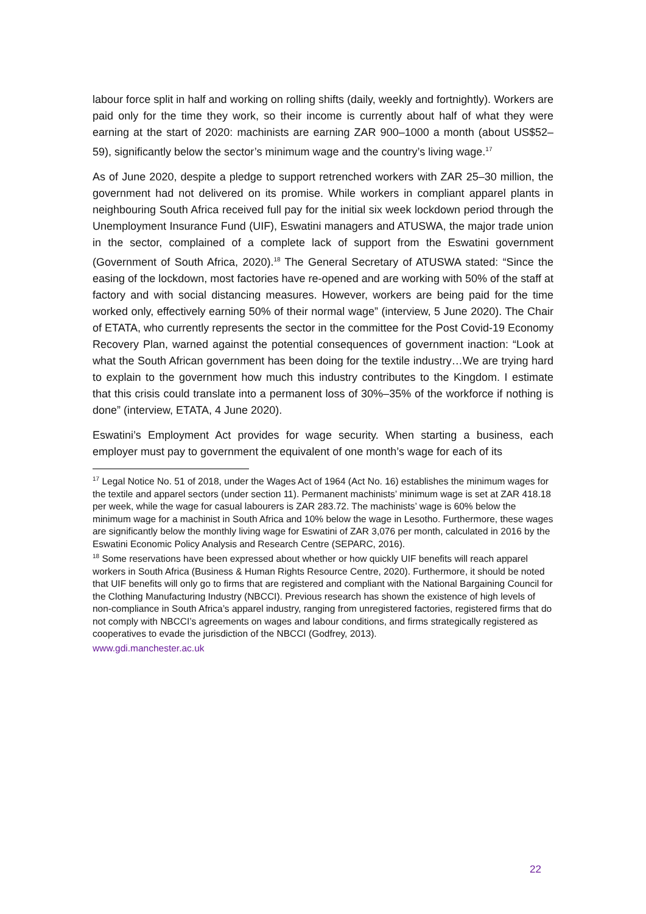labour force split in half and working on rolling shifts (daily, weekly and fortnightly). Workers are paid only for the time they work, so their income is currently about half of what they were earning at the start of 2020: machinists are earning ZAR 900–1000 a month (about US$52–59), significantly below the sector’s minimum wage and the country’s living wage.<sup>17</sup>
As of June 2020, despite a pledge to support retrenched workers with ZAR 25–30 million, the government had not delivered on its promise. While workers in compliant apparel plants in neighbouring South Africa received full pay for the initial six week lockdown period through the Unemployment Insurance Fund (UIF), Eswatini managers and ATUSWA, the major trade union in the sector, complained of a complete lack of support from the Eswatini government (Government of South Africa, 2020).<sup>18</sup> The General Secretary of ATUSWA stated: “Since the easing of the lockdown, most factories have re-opened and are working with 50% of the staff at factory and with social distancing measures. However, workers are being paid for the time worked only, effectively earning 50% of their normal wage” (interview, 5 June 2020). The Chair of ETATA, who currently represents the sector in the committee for the Post Covid-19 Economy Recovery Plan, warned against the potential consequences of government inaction: “Look at what the South African government has been doing for the textile industry…We are trying hard to explain to the government how much this industry contributes to the Kingdom. I estimate that this crisis could translate into a permanent loss of 30%–35% of the workforce if nothing is done” (interview, ETATA, 4 June 2020).
Eswatini’s Employment Act provides for wage security. When starting a business, each employer must pay to government the equivalent of one month’s wage for each of its
<sup>17</sup> Legal Notice No. 51 of 2018, under the Wages Act of 1964 (Act No. 16) establishes the minimum wages for the textile and apparel sectors (under section 11). Permanent machinists’ minimum wage is set at ZAR 418.18 per week, while the wage for casual labourers is ZAR 283.72. The machinists’ wage is 60% below the minimum wage for a machinist in South Africa and 10% below the wage in Lesotho. Furthermore, these wages are significantly below the monthly living wage for Eswatini of ZAR 3,076 per month, calculated in 2016 by the Eswatini Economic Policy Analysis and Research Centre (SEPARC, 2016).
<sup>18</sup> Some reservations have been expressed about whether or how quickly UIF benefits will reach apparel workers in South Africa (Business & Human Rights Resource Centre, 2020). Furthermore, it should be noted that UIF benefits will only go to firms that are registered and compliant with the National Bargaining Council for the Clothing Manufacturing Industry (NBCCI). Previous research has shown the existence of high levels of non-compliance in South Africa’s apparel industry, ranging from unregistered factories, registered firms that do not comply with NBCCI’s agreements on wages and labour conditions, and firms strategically registered as cooperatives to evade the jurisdiction of the NBCCI (Godfrey, 2013).
www.gdi.manchester.ac.uk
22